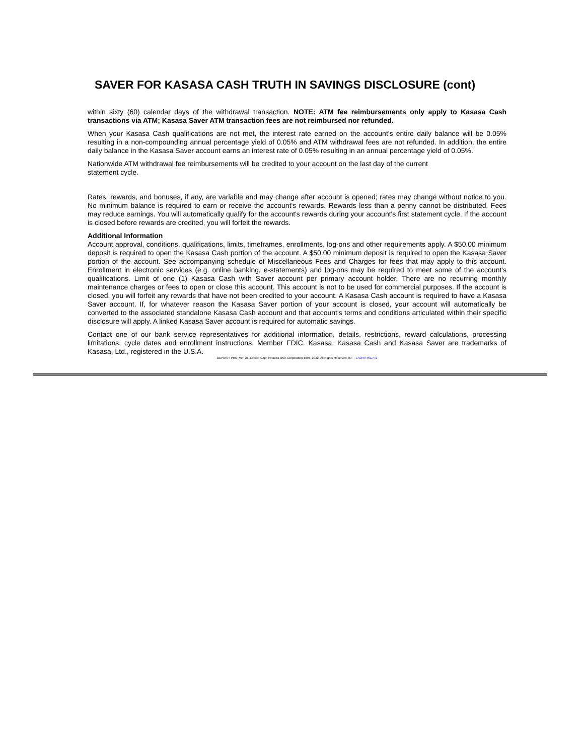SAVER FOR KASASA CASH TRUTH IN SAVINGS DISCLOSURE (cont)
within sixty (60) calendar days of the withdrawal transaction. NOTE: ATM fee reimbursements only apply to Kasasa Cash transactions via ATM; Kasasa Saver ATM transaction fees are not reimbursed nor refunded.
When your Kasasa Cash qualifications are not met, the interest rate earned on the account's entire daily balance will be 0.05% resulting in a non-compounding annual percentage yield of 0.05% and ATM withdrawal fees are not refunded. In addition, the entire daily balance in the Kasasa Saver account earns an interest rate of 0.05% resulting in an annual percentage yield of 0.05%.
Nationwide ATM withdrawal fee reimbursements will be credited to your account on the last day of the current
statement cycle.
Rates, rewards, and bonuses, if any, are variable and may change after account is opened; rates may change without notice to you. No minimum balance is required to earn or receive the account's rewards. Rewards less than a penny cannot be distributed. Fees may reduce earnings. You will automatically qualify for the account's rewards during your account's first statement cycle. If the account is closed before rewards are credited, you will forfeit the rewards.
Additional Information
Account approval, conditions, qualifications, limits, timeframes, enrollments, log-ons and other requirements apply. A $50.00 minimum deposit is required to open the Kasasa Cash portion of the account. A $50.00 minimum deposit is required to open the Kasasa Saver portion of the account. See accompanying schedule of Miscellaneous Fees and Charges for fees that may apply to this account. Enrollment in electronic services (e.g. online banking, e-statements) and log-ons may be required to meet some of the account's qualifications. Limit of one (1) Kasasa Cash with Saver account per primary account holder. There are no recurring monthly maintenance charges or fees to open or close this account. This account is not to be used for commercial purposes. If the account is closed, you will forfeit any rewards that have not been credited to your account. A Kasasa Cash account is required to have a Kasasa Saver account. If, for whatever reason the Kasasa Saver portion of your account is closed, your account will automatically be converted to the associated standalone Kasasa Cash account and that account's terms and conditions articulated within their specific disclosure will apply. A linked Kasasa Saver account is required for automatic savings.
Contact one of our bank service representatives for additional information, details, restrictions, reward calculations, processing limitations, cycle dates and enrollment instructions. Member FDIC. Kasasa, Kasasa Cash and Kasasa Saver are trademarks of Kasasa, Ltd., registered in the U.S.A.
DEPOSIT PRO, Ver. 21.4.0.034 Copr. Finastra USA Corporation 1996, 2022. All Rights Reserved. IN - - L:\CFI\TIS\L772